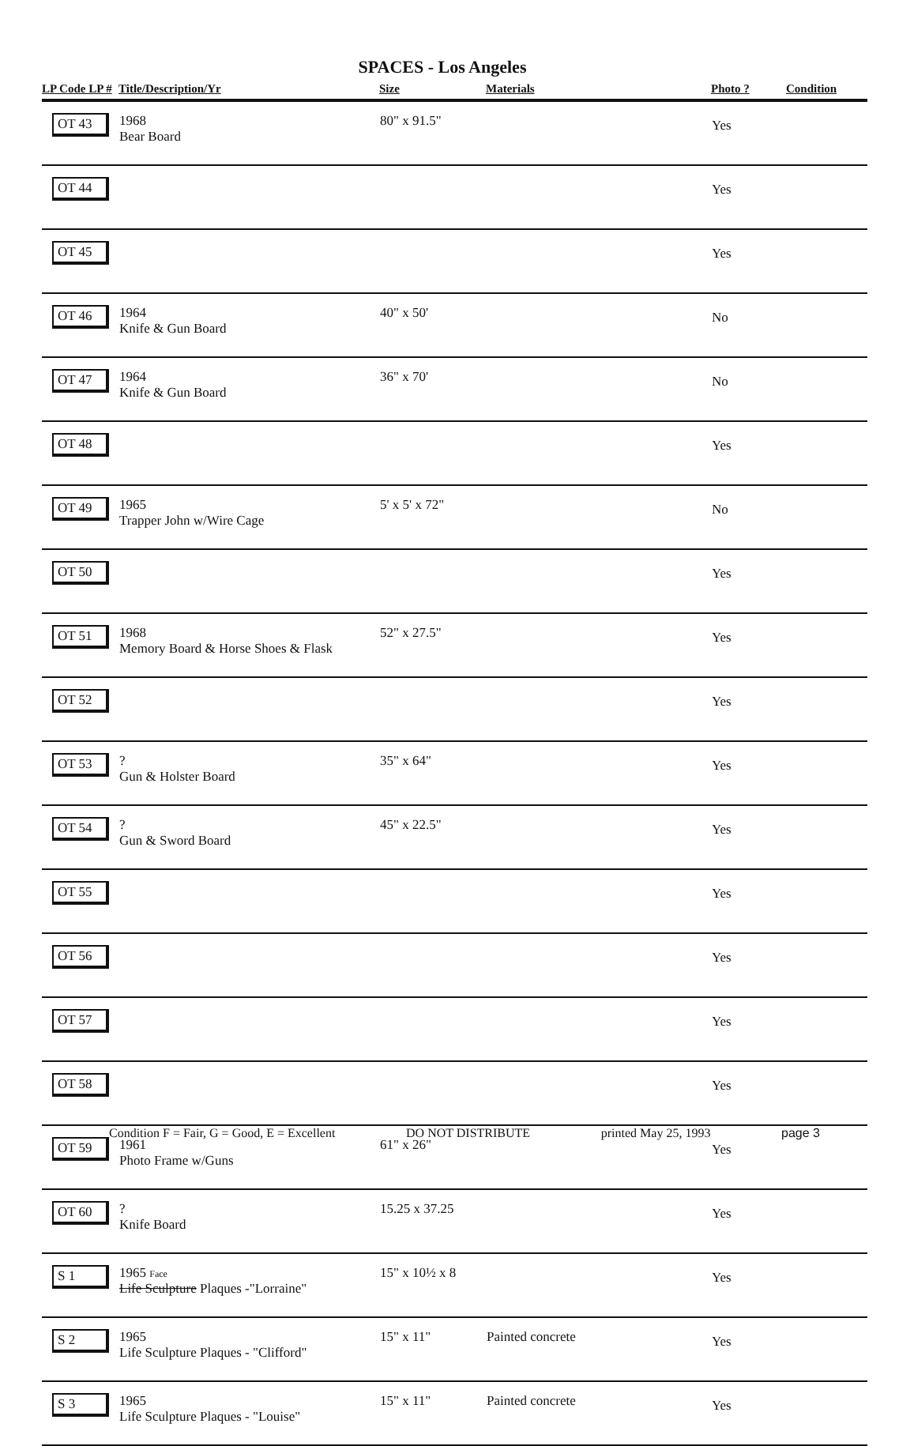SPACES - Los Angeles
| LP Code LP # | Title/Description/Yr | Size | Materials | Photo ? | Condition |
| --- | --- | --- | --- | --- | --- |
| OT 43 | 1968 Bear Board | 80" x 91.5" | | Yes | |
| OT 44 | | | | Yes | |
| OT 45 | | | | Yes | |
| OT 46 | 1964 Knife & Gun Board | 40" x 50' | | No | |
| OT 47 | 1964 Knife & Gun Board | 36" x 70' | | No | |
| OT 48 | | | | Yes | |
| OT 49 | 1965 Trapper John w/Wire Cage | 5' x 5' x 72" | | No | |
| OT 50 | | | | Yes | |
| OT 51 | 1968 Memory Board & Horse Shoes & Flask | 52" x 27.5" | | Yes | |
| OT 52 | | | | Yes | |
| OT 53 | ? Gun & Holster Board | 35" x 64" | | Yes | |
| OT 54 | ? Gun & Sword Board | 45" x 22.5" | | Yes | |
| OT 55 | | | | Yes | |
| OT 56 | | | | Yes | |
| OT 57 | | | | Yes | |
| OT 58 | | | | Yes | |
| OT 59 | 1961 Photo Frame w/Guns | 61" x 26" | | Yes | |
| OT 60 | ? Knife Board | 15.25 x 37.25 | | Yes | |
| S 1 | 1965 Face Life Sculpture Plaques -"Lorraine" | 15" x 10½ x 8 | | Yes | |
| S 2 | 1965 Life Sculpture Plaques - "Clifford" | 15" x 11" | Painted concrete | Yes | |
| S 3 | 1965 Life Sculpture Plaques - "Louise" | 15" x 11" | Painted concrete | Yes | |
Condition F = Fair, G = Good, E = Excellent DO NOT DISTRIBUTE printed May 25, 1993 page 3